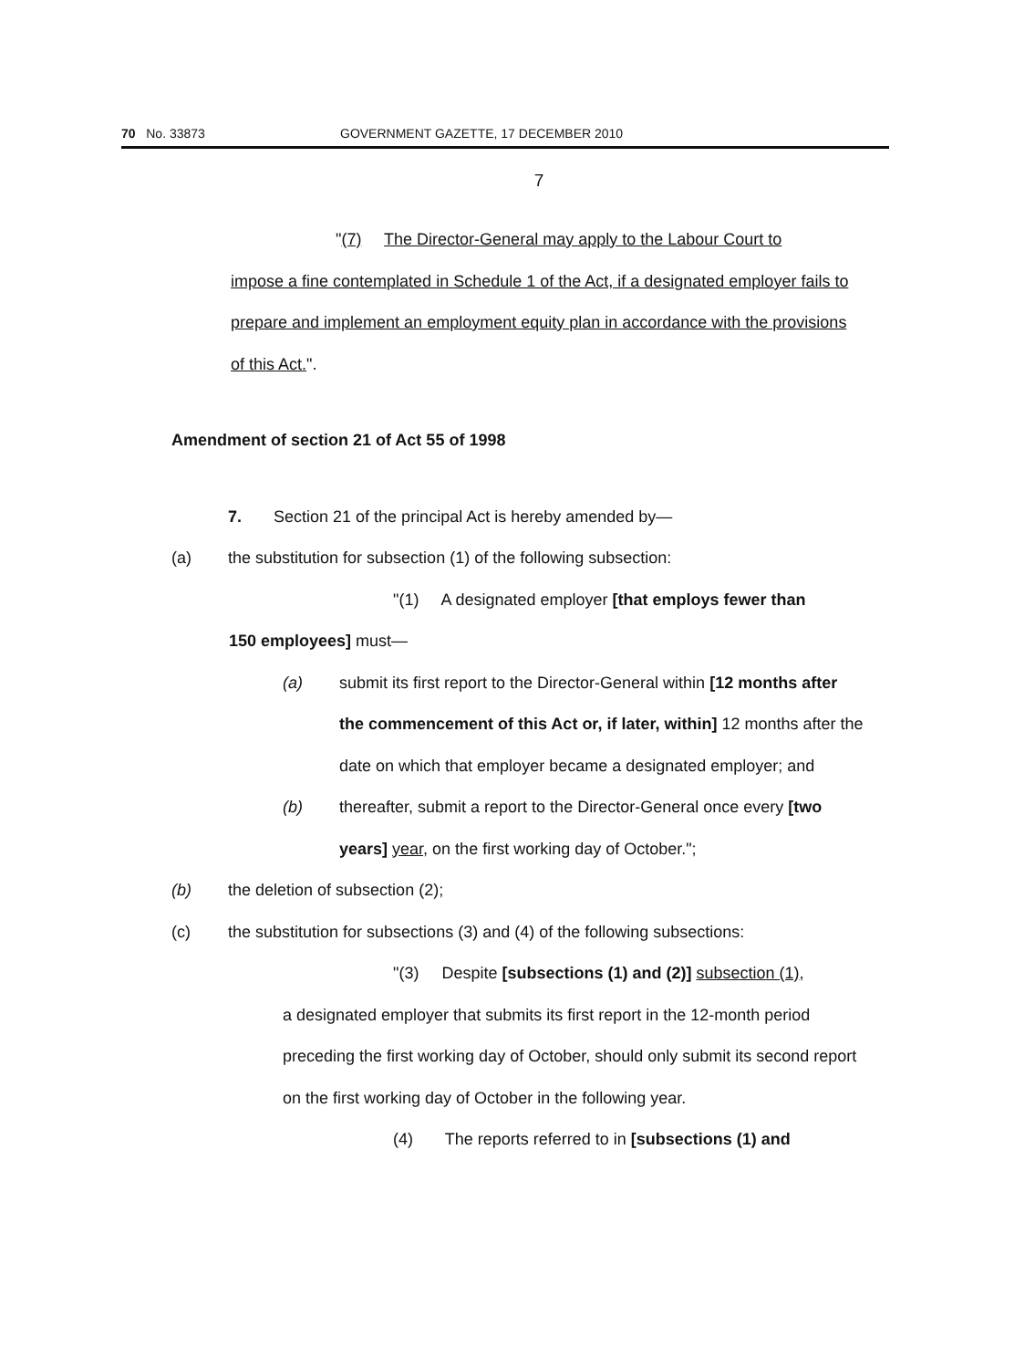70 No. 33873 GOVERNMENT GAZETTE, 17 DECEMBER 2010
7
"(7) The Director-General may apply to the Labour Court to
impose a fine contemplated in Schedule 1 of the Act, if a designated employer fails to prepare and implement an employment equity plan in accordance with the provisions of this Act.".
Amendment of section 21 of Act 55 of 1998
7. Section 21 of the principal Act is hereby amended by—
(a) the substitution for subsection (1) of the following subsection:
"(1) A designated employer [that employs fewer than
150 employees] must—
(a) submit its first report to the Director-General within [12 months after the commencement of this Act or, if later, within] 12 months after the date on which that employer became a designated employer; and
(b) thereafter, submit a report to the Director-General once every [two years] year, on the first working day of October.";
(b) the deletion of subsection (2);
(c) the substitution for subsections (3) and (4) of the following subsections:
"(3) Despite [subsections (1) and (2)] subsection (1),
a designated employer that submits its first report in the 12-month period preceding the first working day of October, should only submit its second report on the first working day of October in the following year.
(4) The reports referred to in [subsections (1) and